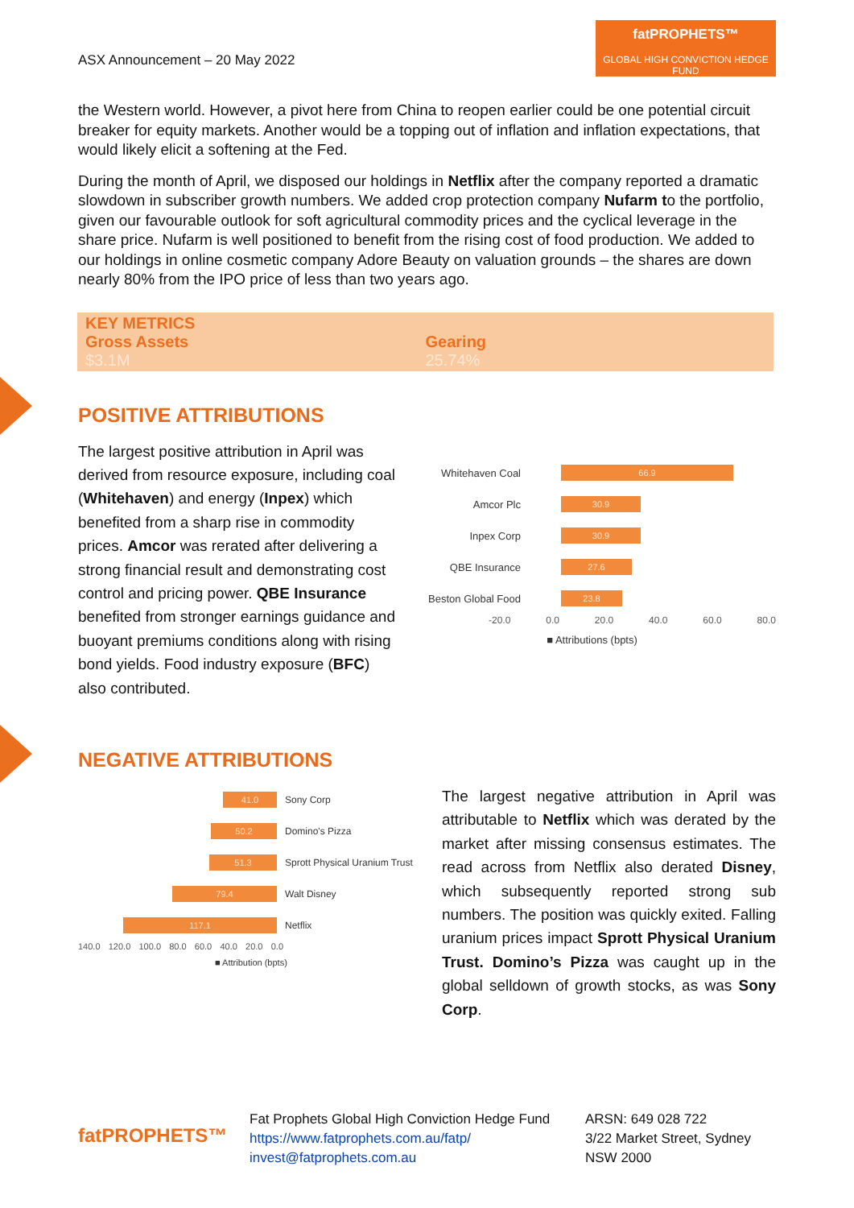ASX Announcement – 20 May 2022
fatPROPHETS™
GLOBAL HIGH CONVICTION HEDGE FUND
the Western world. However, a pivot here from China to reopen earlier could be one potential circuit breaker for equity markets. Another would be a topping out of inflation and inflation expectations, that would likely elicit a softening at the Fed.
During the month of April, we disposed our holdings in Netflix after the company reported a dramatic slowdown in subscriber growth numbers. We added crop protection company Nufarm to the portfolio, given our favourable outlook for soft agricultural commodity prices and the cyclical leverage in the share price. Nufarm is well positioned to benefit from the rising cost of food production. We added to our holdings in online cosmetic company Adore Beauty on valuation grounds – the shares are down nearly 80% from the IPO price of less than two years ago.
KEY METRICS
Gross Assets
$3.1M
Gearing
25.74%
POSITIVE ATTRIBUTIONS
The largest positive attribution in April was derived from resource exposure, including coal (Whitehaven) and energy (Inpex) which benefited from a sharp rise in commodity prices. Amcor was rerated after delivering a strong financial result and demonstrating cost control and pricing power. QBE Insurance benefited from stronger earnings guidance and buoyant premiums conditions along with rising bond yields. Food industry exposure (BFC) also contributed.
Whitehaven Coal
66.9
Amcor Plc
30.9
Inpex Corp
30.9
QBE Insurance
27.6
Beston Global Food
23.8
-20.0 0.0 20.0 40.0 60.0 80.0
■ Attributions (bpts)
NEGATIVE ATTRIBUTIONS
41.0
Sony Corp
50.2
Domino's Pizza
51.3
Sprott Physical Uranium Trust
79.4
Walt Disney
117.1
Netflix
140.0 120.0 100.0 80.0 60.0 40.0 20.0 0.0
■ Attribution (bpts)
The largest negative attribution in April was attributable to Netflix which was derated by the market after missing consensus estimates. The read across from Netflix also derated Disney, which subsequently reported strong sub numbers. The position was quickly exited. Falling uranium prices impact Sprott Physical Uranium Trust. Domino’s Pizza was caught up in the global selldown of growth stocks, as was Sony Corp.
fatPROPHETS™
Fat Prophets Global High Conviction Hedge Fund
https://www.fatprophets.com.au/fatp/
invest@fatprophets.com.au
ARSN: 649 028 722
3/22 Market Street, Sydney
NSW 2000